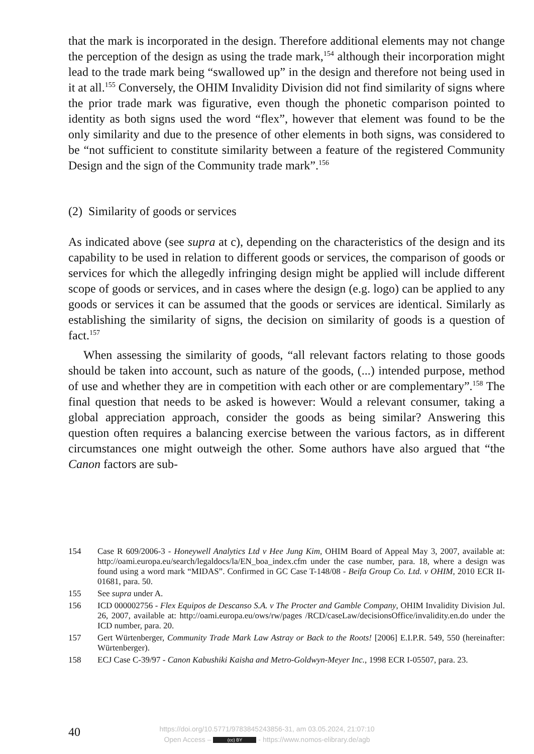that the mark is incorporated in the design. Therefore additional elements may not change the perception of the design as using the trade mark,<sup>154</sup> although their incorporation might lead to the trade mark being “swallowed up” in the design and therefore not being used in it at all.<sup>155</sup> Conversely, the OHIM Invalidity Division did not find similarity of signs where the prior trade mark was figurative, even though the phonetic comparison pointed to identity as both signs used the word “flex”, however that element was found to be the only similarity and due to the presence of other elements in both signs, was considered to be “not sufficient to constitute similarity between a feature of the registered Community Design and the sign of the Community trade mark”.<sup>156</sup>
(2) Similarity of goods or services
As indicated above (see supra at c), depending on the characteristics of the design and its capability to be used in relation to different goods or services, the comparison of goods or services for which the allegedly infringing design might be applied will include different scope of goods or services, and in cases where the design (e.g. logo) can be applied to any goods or services it can be assumed that the goods or services are identical. Similarly as establishing the similarity of signs, the decision on similarity of goods is a question of fact.<sup>157</sup>
When assessing the similarity of goods, “all relevant factors relating to those goods should be taken into account, such as nature of the goods, (...) intended purpose, method of use and whether they are in competition with each other or are complementary”.<sup>158</sup> The final question that needs to be asked is however: Would a relevant consumer, taking a global appreciation approach, consider the goods as being similar? Answering this question often requires a balancing exercise between the various factors, as in different circumstances one might outweigh the other. Some authors have also argued that “the Canon factors are sub-
154 Case R 609/2006-3 - Honeywell Analytics Ltd v Hee Jung Kim, OHIM Board of Appeal May 3, 2007, available at: http://oami.europa.eu/search/legaldocs/la/EN_boa_index.cfm under the case number, para. 18, where a design was found using a word mark “MIDAS”. Confirmed in GC Case T-148/08 - Beifa Group Co. Ltd. v OHIM, 2010 ECR II-01681, para. 50.
155 See supra under A.
156 ICD 000002756 - Flex Equipos de Descanso S.A. v The Procter and Gamble Company, OHIM Invalidity Division Jul. 26, 2007, available at: http://oami.europa.eu/ows/rw/pages /RCD/caseLaw/decisionsOffice/invalidity.en.do under the ICD number, para. 20.
157 Gert Würtenberger, Community Trade Mark Law Astray or Back to the Roots! [2006] E.I.P.R. 549, 550 (hereinafter: Würtenberger).
158 ECJ Case C-39/97 - Canon Kabushiki Kaisha and Metro-Goldwyn-Meyer Inc., 1998 ECR I-05507, para. 23.
40
https://doi.org/10.5771/9783845243856-31, am 03.05.2024, 21:07:10
Open Access – (cc) BY - https://www.nomos-elibrary.de/agb